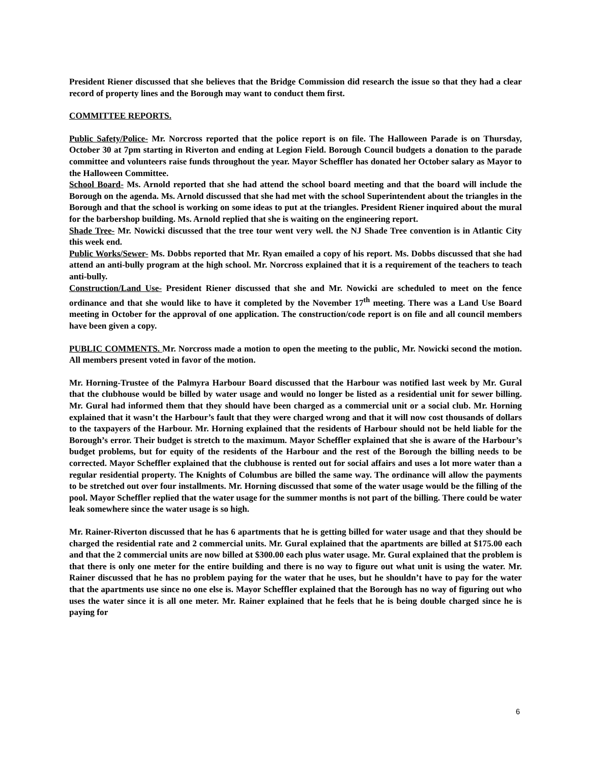President Riener discussed that she believes that the Bridge Commission did research the issue so that they had a clear record of property lines and the Borough may want to conduct them first.
COMMITTEE REPORTS.
Public Safety/Police- Mr. Norcross reported that the police report is on file. The Halloween Parade is on Thursday, October 30 at 7pm starting in Riverton and ending at Legion Field. Borough Council budgets a donation to the parade committee and volunteers raise funds throughout the year. Mayor Scheffler has donated her October salary as Mayor to the Halloween Committee.
School Board- Ms. Arnold reported that she had attend the school board meeting and that the board will include the Borough on the agenda. Ms. Arnold discussed that she had met with the school Superintendent about the triangles in the Borough and that the school is working on some ideas to put at the triangles. President Riener inquired about the mural for the barbershop building. Ms. Arnold replied that she is waiting on the engineering report.
Shade Tree- Mr. Nowicki discussed that the tree tour went very well. the NJ Shade Tree convention is in Atlantic City this week end.
Public Works/Sewer- Ms. Dobbs reported that Mr. Ryan emailed a copy of his report. Ms. Dobbs discussed that she had attend an anti-bully program at the high school. Mr. Norcross explained that it is a requirement of the teachers to teach anti-bully.
Construction/Land Use- President Riener discussed that she and Mr. Nowicki are scheduled to meet on the fence ordinance and that she would like to have it completed by the November 17<sup>th</sup> meeting. There was a Land Use Board meeting in October for the approval of one application. The construction/code report is on file and all council members have been given a copy.
PUBLIC COMMENTS. Mr. Norcross made a motion to open the meeting to the public, Mr. Nowicki second the motion. All members present voted in favor of the motion.
Mr. Horning-Trustee of the Palmyra Harbour Board discussed that the Harbour was notified last week by Mr. Gural that the clubhouse would be billed by water usage and would no longer be listed as a residential unit for sewer billing. Mr. Gural had informed them that they should have been charged as a commercial unit or a social club. Mr. Horning explained that it wasn’t the Harbour’s fault that they were charged wrong and that it will now cost thousands of dollars to the taxpayers of the Harbour. Mr. Horning explained that the residents of Harbour should not be held liable for the Borough’s error. Their budget is stretch to the maximum. Mayor Scheffler explained that she is aware of the Harbour’s budget problems, but for equity of the residents of the Harbour and the rest of the Borough the billing needs to be corrected. Mayor Scheffler explained that the clubhouse is rented out for social affairs and uses a lot more water than a regular residential property. The Knights of Columbus are billed the same way. The ordinance will allow the payments to be stretched out over four installments. Mr. Horning discussed that some of the water usage would be the filling of the pool. Mayor Scheffler replied that the water usage for the summer months is not part of the billing. There could be water leak somewhere since the water usage is so high.
Mr. Rainer-Riverton discussed that he has 6 apartments that he is getting billed for water usage and that they should be charged the residential rate and 2 commercial units. Mr. Gural explained that the apartments are billed at $175.00 each and that the 2 commercial units are now billed at $300.00 each plus water usage. Mr. Gural explained that the problem is that there is only one meter for the entire building and there is no way to figure out what unit is using the water. Mr. Rainer discussed that he has no problem paying for the water that he uses, but he shouldn’t have to pay for the water that the apartments use since no one else is. Mayor Scheffler explained that the Borough has no way of figuring out who uses the water since it is all one meter. Mr. Rainer explained that he feels that he is being double charged since he is paying for
6